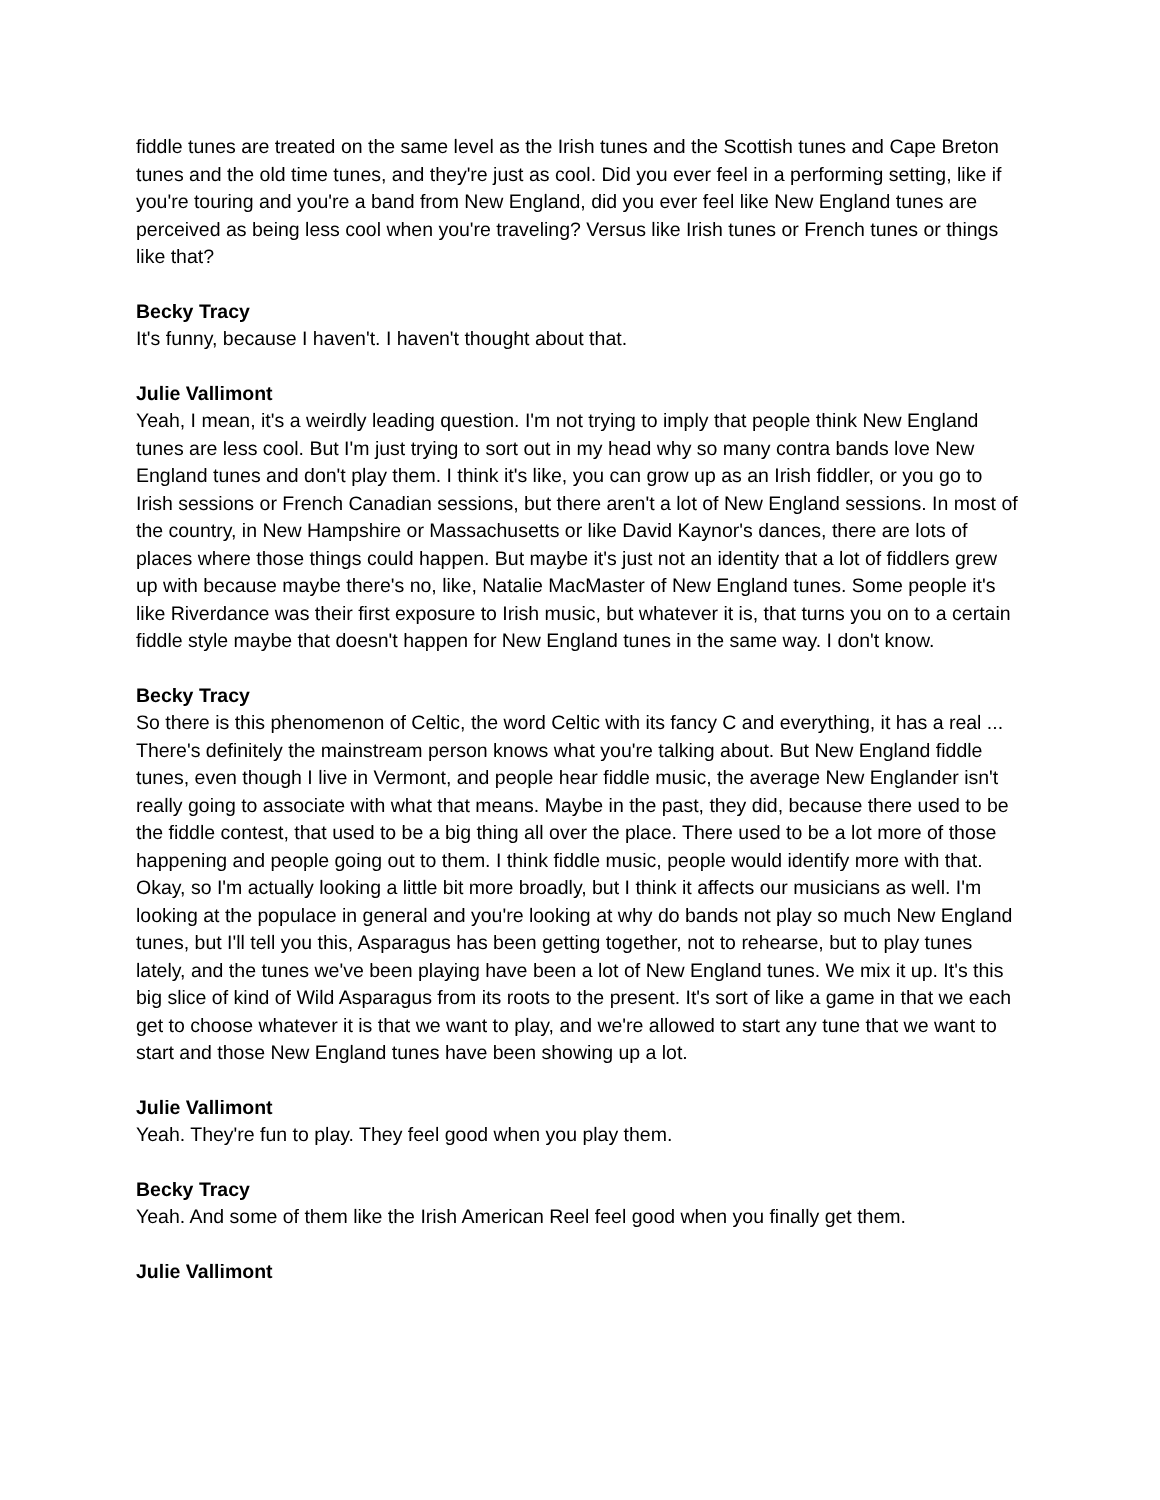fiddle tunes are treated on the same level as the Irish tunes and the Scottish tunes and Cape Breton tunes and the old time tunes, and they're just as cool. Did you ever feel in a performing setting, like if you're touring and you're a band from New England, did you ever feel like New England tunes are perceived as being less cool when you're traveling? Versus like Irish tunes or French tunes or things like that?
Becky Tracy
It's funny, because I haven't. I haven't thought about that.
Julie Vallimont
Yeah, I mean, it's a weirdly leading question. I'm not trying to imply that people think New England tunes are less cool. But I'm just trying to sort out in my head why so many contra bands love New England tunes and don't play them. I think it's like, you can grow up as an Irish fiddler, or you go to Irish sessions or French Canadian sessions, but there aren't a lot of New England sessions. In most of the country, in New Hampshire or Massachusetts or like David Kaynor's dances, there are lots of places where those things could happen. But maybe it's just not an identity that a lot of fiddlers grew up with because maybe there's no, like, Natalie MacMaster of New England tunes. Some people it's like Riverdance was their first exposure to Irish music, but whatever it is, that turns you on to a certain fiddle style maybe that doesn't happen for New England tunes in the same way. I don't know.
Becky Tracy
So there is this phenomenon of Celtic, the word Celtic with its fancy C and everything, it has a real ... There's definitely the mainstream person knows what you're talking about. But New England fiddle tunes, even though I live in Vermont, and people hear fiddle music, the average New Englander isn't really going to associate with what that means. Maybe in the past, they did, because there used to be the fiddle contest, that used to be a big thing all over the place. There used to be a lot more of those happening and people going out to them. I think fiddle music, people would identify more with that. Okay, so I'm actually looking a little bit more broadly, but I think it affects our musicians as well. I'm looking at the populace in general and you're looking at why do bands not play so much New England tunes, but I'll tell you this, Asparagus has been getting together, not to rehearse, but to play tunes lately, and the tunes we've been playing have been a lot of New England tunes. We mix it up. It's this big slice of kind of Wild Asparagus from its roots to the present. It's sort of like a game in that we each get to choose whatever it is that we want to play, and we're allowed to start any tune that we want to start and those New England tunes have been showing up a lot.
Julie Vallimont
Yeah. They're fun to play. They feel good when you play them.
Becky Tracy
Yeah. And some of them like the Irish American Reel feel good when you finally get them.
Julie Vallimont